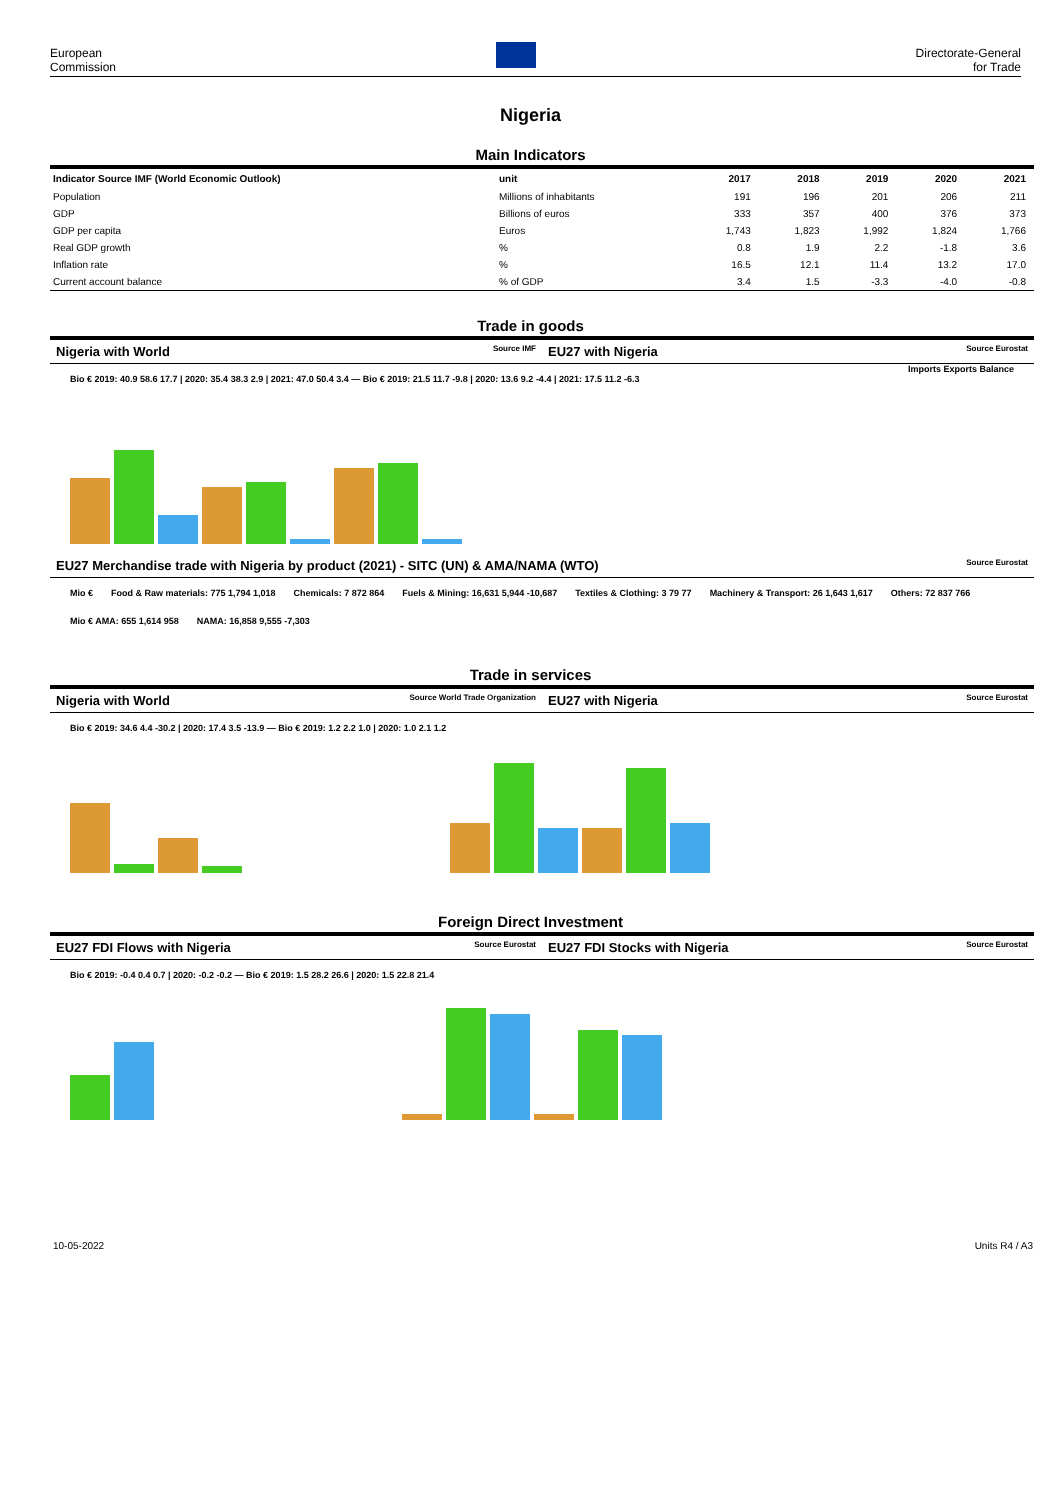European
Commission
Directorate-General
for Trade
Nigeria
Main Indicators
| Indicator Source IMF (World Economic Outlook) | unit | 2017 | 2018 | 2019 | 2020 | 2021 |
| --- | --- | --- | --- | --- | --- | --- |
| Population | Millions of inhabitants | 191 | 196 | 201 | 206 | 211 |
| GDP | Billions of euros | 333 | 357 | 400 | 376 | 373 |
| GDP per capita | Euros | 1,743 | 1,823 | 1,992 | 1,824 | 1,766 |
| Real GDP growth | % | 0.8 | 1.9 | 2.2 | -1.8 | 3.6 |
| Inflation rate | % | 16.5 | 12.1 | 11.4 | 13.2 | 17.0 |
| Current account balance | % of GDP | 3.4 | 1.5 | -3.3 | -4.0 | -0.8 |
Trade in goods
Nigeria with World Source IMF
EU27 with Nigeria Source Eurostat
Imports Exports Balance
Bio € 2019: 40.9 58.6 17.7 | 2020: 35.4 38.3 2.9 | 2021: 47.0 50.4 3.4 — Bio € 2019: 21.5 11.7 -9.8 | 2020: 13.6 9.2 -4.4 | 2021: 17.5 11.2 -6.3
EU27 Merchandise trade with Nigeria by product (2021) - SITC (UN) & AMA/NAMA (WTO) Source Eurostat
Mio € Food & Raw materials: 775 1,794 1,018 Chemicals: 7 872 864 Fuels & Mining: 16,631 5,944 -10,687 Textiles & Clothing: 3 79 77 Machinery & Transport: 26 1,643 1,617 Others: 72 837 766 Mio € AMA: 655 1,614 958 NAMA: 16,858 9,555 -7,303
Trade in services
Nigeria with World Source World Trade Organization
EU27 with Nigeria Source Eurostat
Bio € 2019: 34.6 4.4 -30.2 | 2020: 17.4 3.5 -13.9 — Bio € 2019: 1.2 2.2 1.0 | 2020: 1.0 2.1 1.2
Foreign Direct Investment
EU27 FDI Flows with Nigeria Source Eurostat
EU27 FDI Stocks with Nigeria Source Eurostat
Bio € 2019: -0.4 0.4 0.7 | 2020: -0.2 -0.2 — Bio € 2019: 1.5 28.2 26.6 | 2020: 1.5 22.8 21.4
10-05-2022 Units R4 / A3